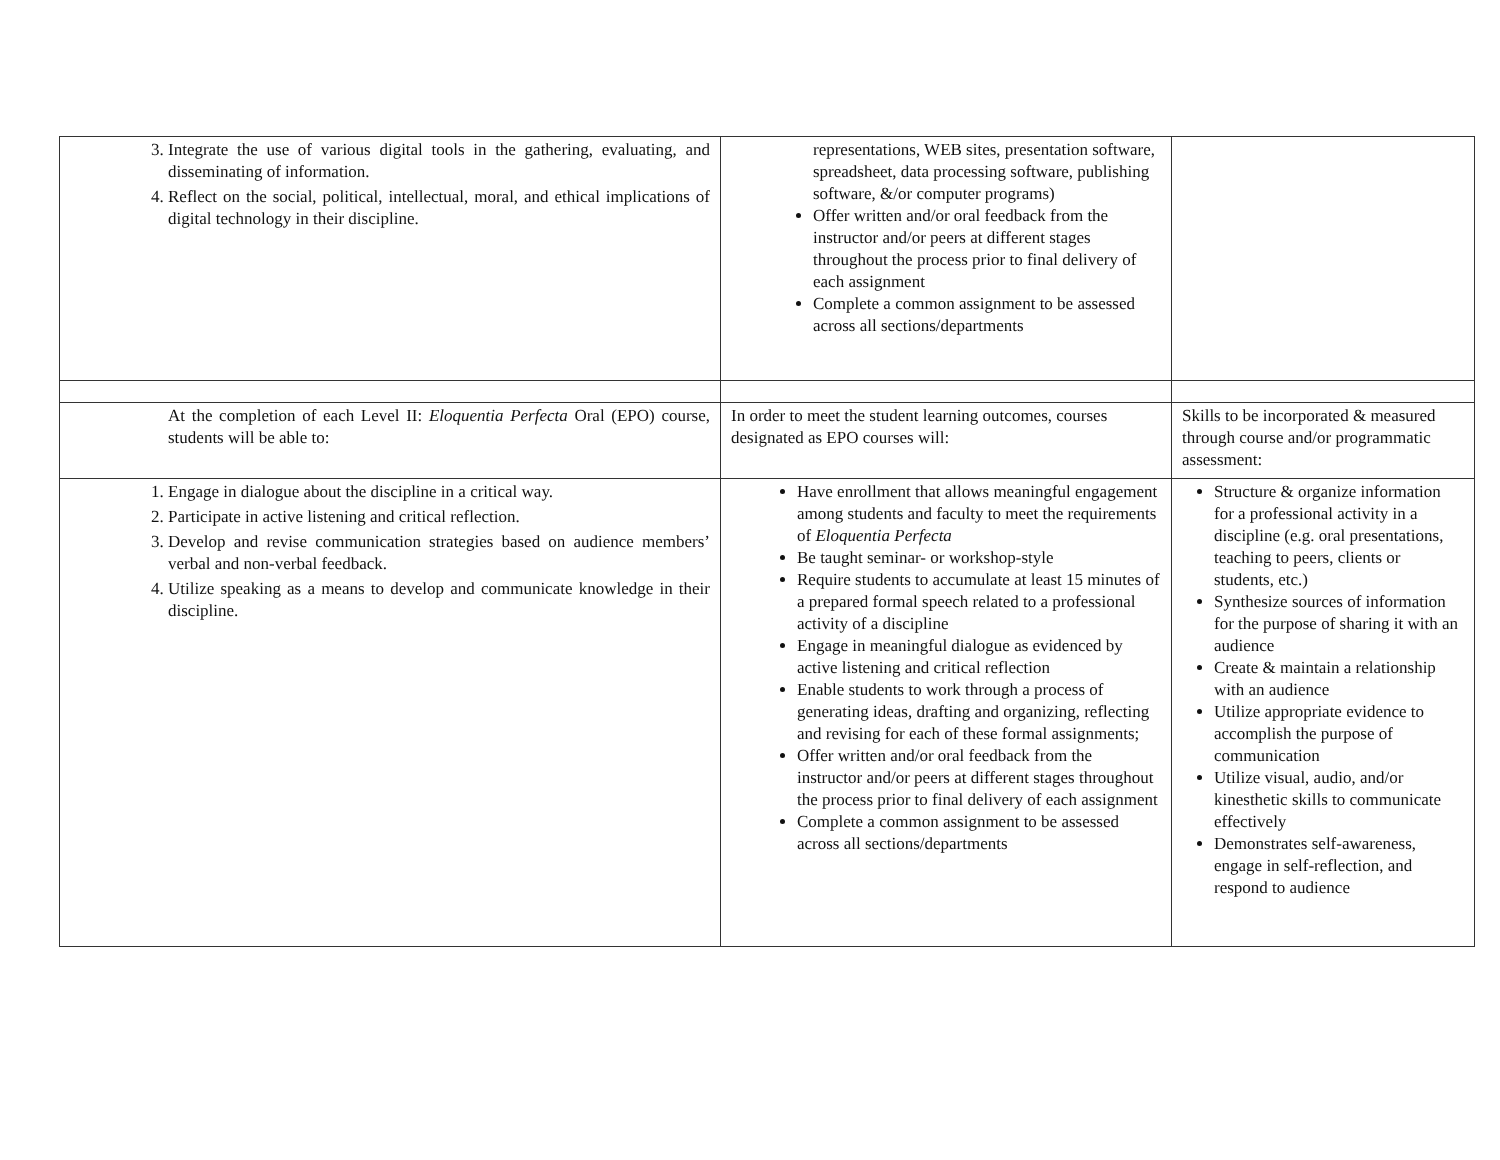| 3. Integrate the use of various digital tools in the gathering, evaluating, and disseminating of information. 4. Reflect on the social, political, intellectual, moral, and ethical implications of digital technology in their discipline. | representations, WEB sites, presentation software, spreadsheet, data processing software, publishing software, &/or computer programs) Offer written and/or oral feedback from the instructor and/or peers at different stages throughout the process prior to final delivery of each assignment Complete a common assignment to be assessed across all sections/departments | |
| At the completion of each Level II: Eloquentia Perfecta Oral (EPO) course, students will be able to: | In order to meet the student learning outcomes, courses designated as EPO courses will: | Skills to be incorporated & measured through course and/or programmatic assessment: |
| 1. Engage in dialogue about the discipline in a critical way. 2. Participate in active listening and critical reflection. 3. Develop and revise communication strategies based on audience members’ verbal and non-verbal feedback. 4. Utilize speaking as a means to develop and communicate knowledge in their discipline. | Have enrollment that allows meaningful engagement among students and faculty to meet the requirements of Eloquentia Perfecta Be taught seminar- or workshop-style Require students to accumulate at least 15 minutes of a prepared formal speech related to a professional activity of a discipline Engage in meaningful dialogue as evidenced by active listening and critical reflection Enable students to work through a process of generating ideas, drafting and organizing, reflecting and revising for each of these formal assignments; Offer written and/or oral feedback from the instructor and/or peers at different stages throughout the process prior to final delivery of each assignment Complete a common assignment to be assessed across all sections/departments | Structure & organize information for a professional activity in a discipline (e.g. oral presentations, teaching to peers, clients or students, etc.) Synthesize sources of information for the purpose of sharing it with an audience Create & maintain a relationship with an audience Utilize appropriate evidence to accomplish the purpose of communication Utilize visual, audio, and/or kinesthetic skills to communicate effectively Demonstrates self-awareness, engage in self-reflection, and respond to audience |